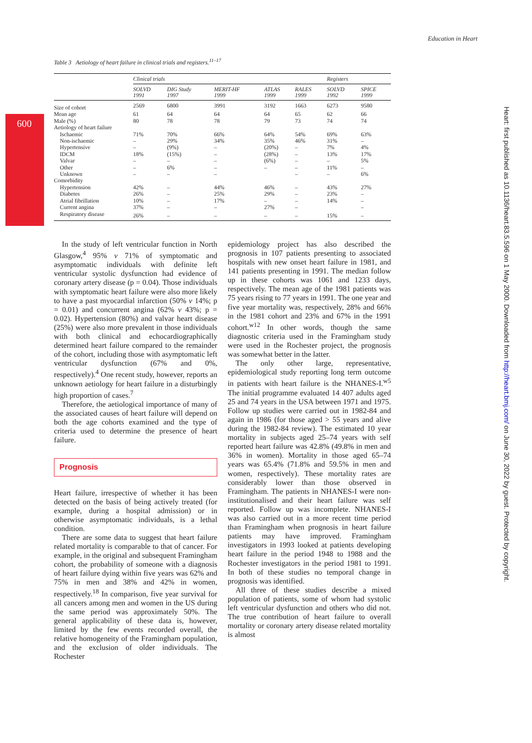Education in Heart
600
Heart: first published as 10.1136/heart.83.5.596 on 1 May 2000. Downloaded from http://heart.bmj.com/ on June 30, 2022 by guest. Protected by copyright.
Table 3 Aetiology of heart failure in clinical trials and registers.<sup>11–17</sup>
| | Clinical trials | | | | | Registers | |
| --- | --- | --- | --- | --- | --- | --- | --- |
| | SOLVD 1991 | DIG Study 1997 | MERIT-HF 1999 | ATLAS 1999 | RALES 1999 | SOLVD 1992 | SPICE 1999 |
| Size of cohort | 2569 | 6800 | 3991 | 3192 | 1663 | 6273 | 9580 |
| Mean age | 61 | 64 | 64 | 64 | 65 | 62 | 66 |
| Male (%) | 80 | 78 | 78 | 79 | 73 | 74 | 74 |
| Aetiology of heart failure | | | | | | | |
| Ischaemic | 71% | 70% | 66% | 64% | 54% | 69% | 63% |
| Non-ischaemic | – | 29% | 34% | 35% | 46% | 31% | – |
| Hypertensive | – | (9%) | – | (20%) | – | 7% | 4% |
| IDCM | 18% | (15%) | – | (28%) | – | 13% | 17% |
| Valvar | – | – | – | (6%) | – | – | 5% |
| Other | – | 6% | – | – | – | 11% | – |
| Unknown | – | – | – | | – | – | 6% |
| Comorbidity | | | | | | | |
| Hypertension | 42% | – | 44% | 46% | – | 43% | 27% |
| Diabetes | 26% | – | 25% | 29% | – | 23% | – |
| Atrial fibrillation | 10% | – | 17% | – | – | 14% | – |
| Current angina | 37% | – | – | 27% | – | | – |
| Respiratory disease | 26% | – | – | – | – | 15% | – |
In the study of left ventricular function in North Glasgow,<sup>4</sup> 95% v 71% of symptomatic and asymptomatic individuals with definite left ventricular systolic dysfunction had evidence of coronary artery disease (p = 0.04). Those individuals with symptomatic heart failure were also more likely to have a past myocardial infarction (50% v 14%; p = 0.01) and concurrent angina (62% v 43%; p = 0.02). Hypertension (80%) and valvar heart disease (25%) were also more prevalent in those individuals with both clinical and echocardiographically determined heart failure compared to the remainder of the cohort, including those with asymptomatic left ventricular dysfunction (67% and 0%, respectively).<sup>4</sup> One recent study, however, reports an unknown aetiology for heart failure in a disturbingly high proportion of cases.<sup>7</sup>
Therefore, the aetiological importance of many of the associated causes of heart failure will depend on both the age cohorts examined and the type of criteria used to determine the presence of heart failure.
Prognosis
Heart failure, irrespective of whether it has been detected on the basis of being actively treated (for example, during a hospital admission) or in otherwise asymptomatic individuals, is a lethal condition.
There are some data to suggest that heart failure related mortality is comparable to that of cancer. For example, in the original and subsequent Framingham cohort, the probability of someone with a diagnosis of heart failure dying within five years was 62% and 75% in men and 38% and 42% in women, respectively.<sup>18</sup> In comparison, five year survival for all cancers among men and women in the US during the same period was approximately 50%. The general applicability of these data is, however, limited by the few events recorded overall, the relative homogeneity of the Framingham population, and the exclusion of older individuals. The Rochester
epidemiology project has also described the prognosis in 107 patients presenting to associated hospitals with new onset heart failure in 1981, and 141 patients presenting in 1991. The median follow up in these cohorts was 1061 and 1233 days, respectively. The mean age of the 1981 patients was 75 years rising to 77 years in 1991. The one year and five year mortality was, respectively, 28% and 66% in the 1981 cohort and 23% and 67% in the 1991 cohort.<sup>w12</sup> In other words, though the same diagnostic criteria used in the Framingham study were used in the Rochester project, the prognosis was somewhat better in the latter.
The only other large, representative, epidemiological study reporting long term outcome in patients with heart failure is the NHANES-I.<sup>w5</sup> The initial programme evaluated 14 407 adults aged 25 and 74 years in the USA between 1971 and 1975. Follow up studies were carried out in 1982-84 and again in 1986 (for those aged > 55 years and alive during the 1982-84 review). The estimated 10 year mortality in subjects aged 25–74 years with self reported heart failure was 42.8% (49.8% in men and 36% in women). Mortality in those aged 65–74 years was 65.4% (71.8% and 59.5% in men and women, respectively). These mortality rates are considerably lower than those observed in Framingham. The patients in NHANES-I were non-institutionalised and their heart failure was self reported. Follow up was incomplete. NHANES-I was also carried out in a more recent time period than Framingham when prognosis in heart failure patients may have improved. Framingham investigators in 1993 looked at patients developing heart failure in the period 1948 to 1988 and the Rochester investigators in the period 1981 to 1991. In both of these studies no temporal change in prognosis was identified.
All three of these studies describe a mixed population of patients, some of whom had systolic left ventricular dysfunction and others who did not. The true contribution of heart failure to overall mortality or coronary artery disease related mortality is almost